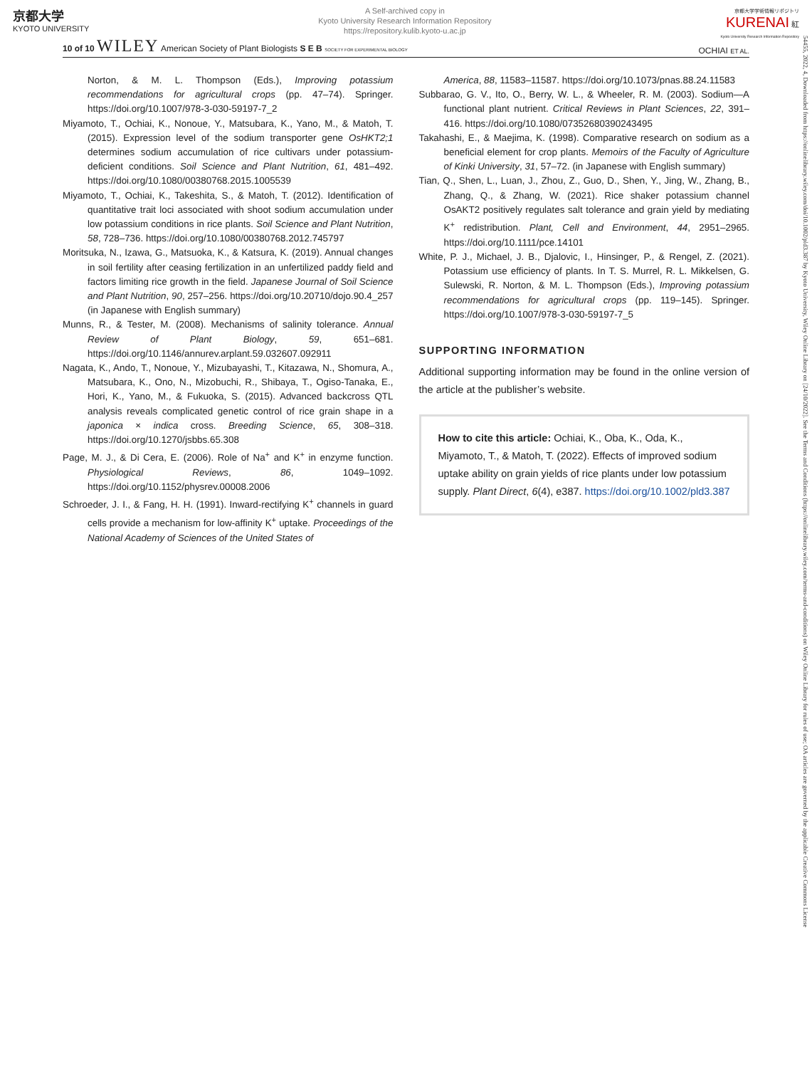京都大学
KYOTO UNIVERSITY
A Self-archived copy in
Kyoto University Research Information Repository
https://repository.kulib.kyoto-u.ac.jp
京都大学学術情報リポジトリ
KURENAI 紅
Kyoto University Research Information Repository
10 of 10 WILEY American Society of Plant Biologists S E B SOCIETY FOR EXPERIMENTAL BIOLOGY
OCHIAI ET AL.
54455, 2022, 4, Downloaded from https://onlinelibrary.wiley.com/doi/10.1002/pld3.387 by Kyoto University, Wiley Online Library on [24/10/2022]. See the Terms and Conditions (https://onlinelibrary.wiley.com/terms-and-conditions) on Wiley Online Library for rules of use; OA articles are governed by the applicable Creative Commons License
Norton, & M. L. Thompson (Eds.), Improving potassium recommendations for agricultural crops (pp. 47–74). Springer. https://doi.org/10.1007/978-3-030-59197-7_2
Miyamoto, T., Ochiai, K., Nonoue, Y., Matsubara, K., Yano, M., & Matoh, T. (2015). Expression level of the sodium transporter gene OsHKT2;1 determines sodium accumulation of rice cultivars under potassium-deficient conditions. Soil Science and Plant Nutrition, 61, 481–492. https://doi.org/10.1080/00380768.2015.1005539
Miyamoto, T., Ochiai, K., Takeshita, S., & Matoh, T. (2012). Identification of quantitative trait loci associated with shoot sodium accumulation under low potassium conditions in rice plants. Soil Science and Plant Nutrition, 58, 728–736. https://doi.org/10.1080/00380768.2012.745797
Moritsuka, N., Izawa, G., Matsuoka, K., & Katsura, K. (2019). Annual changes in soil fertility after ceasing fertilization in an unfertilized paddy field and factors limiting rice growth in the field. Japanese Journal of Soil Science and Plant Nutrition, 90, 257–256. https://doi.org/10.20710/dojo.90.4_257 (in Japanese with English summary)
Munns, R., & Tester, M. (2008). Mechanisms of salinity tolerance. Annual Review of Plant Biology, 59, 651–681. https://doi.org/10.1146/annurev.arplant.59.032607.092911
Nagata, K., Ando, T., Nonoue, Y., Mizubayashi, T., Kitazawa, N., Shomura, A., Matsubara, K., Ono, N., Mizobuchi, R., Shibaya, T., Ogiso-Tanaka, E., Hori, K., Yano, M., & Fukuoka, S. (2015). Advanced backcross QTL analysis reveals complicated genetic control of rice grain shape in a japonica × indica cross. Breeding Science, 65, 308–318. https://doi.org/10.1270/jsbbs.65.308
Page, M. J., & Di Cera, E. (2006). Role of Na<sup>+</sup> and K<sup>+</sup> in enzyme function. Physiological Reviews, 86, 1049–1092. https://doi.org/10.1152/physrev.00008.2006
Schroeder, J. I., & Fang, H. H. (1991). Inward-rectifying K<sup>+</sup> channels in guard cells provide a mechanism for low-affinity K<sup>+</sup> uptake. Proceedings of the National Academy of Sciences of the United States of
America, 88, 11583–11587. https://doi.org/10.1073/pnas.88.24.11583
Subbarao, G. V., Ito, O., Berry, W. L., & Wheeler, R. M. (2003). Sodium—A functional plant nutrient. Critical Reviews in Plant Sciences, 22, 391–416. https://doi.org/10.1080/07352680390243495
Takahashi, E., & Maejima, K. (1998). Comparative research on sodium as a beneficial element for crop plants. Memoirs of the Faculty of Agriculture of Kinki University, 31, 57–72. (in Japanese with English summary)
Tian, Q., Shen, L., Luan, J., Zhou, Z., Guo, D., Shen, Y., Jing, W., Zhang, B., Zhang, Q., & Zhang, W. (2021). Rice shaker potassium channel OsAKT2 positively regulates salt tolerance and grain yield by mediating K<sup>+</sup> redistribution. Plant, Cell and Environment, 44, 2951–2965. https://doi.org/10.1111/pce.14101
White, P. J., Michael, J. B., Djalovic, I., Hinsinger, P., & Rengel, Z. (2021). Potassium use efficiency of plants. In T. S. Murrel, R. L. Mikkelsen, G. Sulewski, R. Norton, & M. L. Thompson (Eds.), Improving potassium recommendations for agricultural crops (pp. 119–145). Springer. https://doi.org/10.1007/978-3-030-59197-7_5
SUPPORTING INFORMATION
Additional supporting information may be found in the online version of the article at the publisher’s website.
How to cite this article: Ochiai, K., Oba, K., Oda, K., Miyamoto, T., & Matoh, T. (2022). Effects of improved sodium uptake ability on grain yields of rice plants under low potassium supply. Plant Direct, 6(4), e387. https://doi.org/10.1002/pld3.387